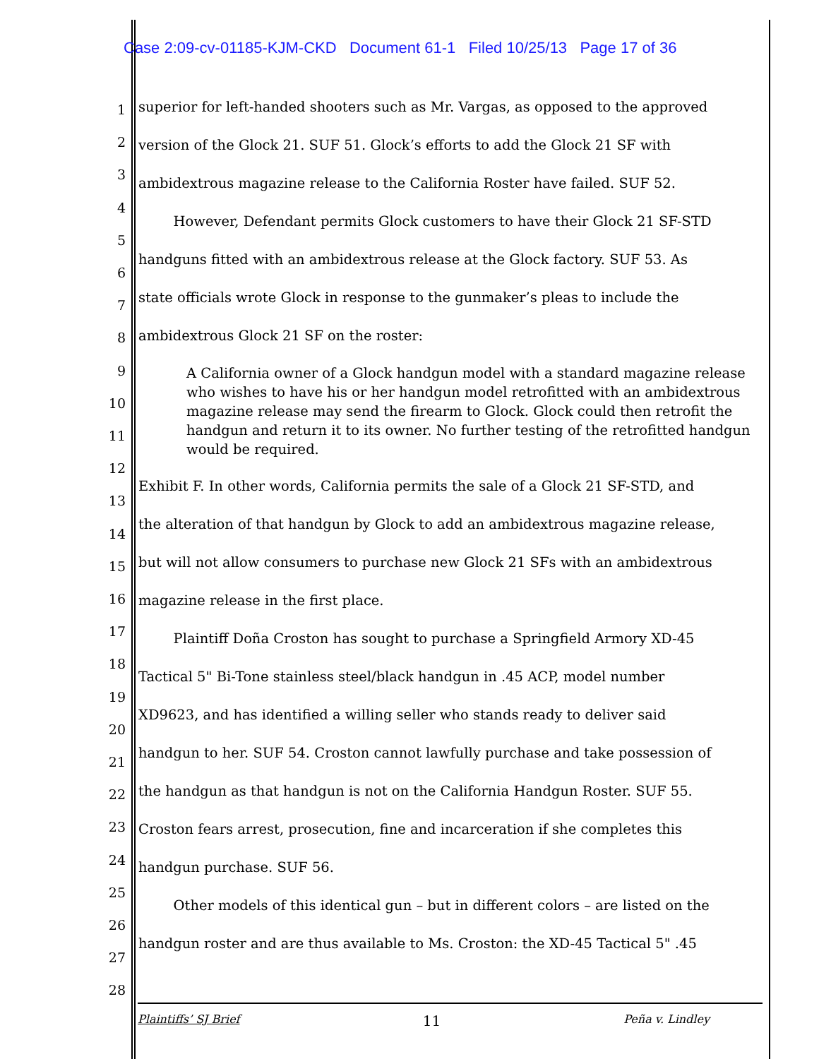Case 2:09-cv-01185-KJM-CKD Document 61-1 Filed 10/25/13 Page 17 of 36
superior for left-handed shooters such as Mr. Vargas, as opposed to the approved
version of the Glock 21. SUF 51. Glock’s efforts to add the Glock 21 SF with
ambidextrous magazine release to the California Roster have failed. SUF 52.
However, Defendant permits Glock customers to have their Glock 21 SF-STD
handguns fitted with an ambidextrous release at the Glock factory. SUF 53. As
state officials wrote Glock in response to the gunmaker’s pleas to include the
ambidextrous Glock 21 SF on the roster:
A California owner of a Glock handgun model with a standard magazine release who wishes to have his or her handgun model retrofitted with an ambidextrous magazine release may send the firearm to Glock. Glock could then retrofit the handgun and return it to its owner. No further testing of the retrofitted handgun would be required.
Exhibit F. In other words, California permits the sale of a Glock 21 SF-STD, and
the alteration of that handgun by Glock to add an ambidextrous magazine release,
but will not allow consumers to purchase new Glock 21 SFs with an ambidextrous
magazine release in the first place.
Plaintiff Doña Croston has sought to purchase a Springfield Armory XD-45
Tactical 5" Bi-Tone stainless steel/black handgun in .45 ACP, model number
XD9623, and has identified a willing seller who stands ready to deliver said
handgun to her. SUF 54. Croston cannot lawfully purchase and take possession of
the handgun as that handgun is not on the California Handgun Roster. SUF 55.
Croston fears arrest, prosecution, fine and incarceration if she completes this
handgun purchase. SUF 56.
Other models of this identical gun – but in different colors – are listed on the
handgun roster and are thus available to Ms. Croston: the XD-45 Tactical 5" .45
1
2
3
4
5
6
7
8
9
10
11
12
13
14
15
16
17
18
19
20
21
22
23
24
25
26
27
28
Plaintiffs’ SJ Brief 11 Peña v. Lindley